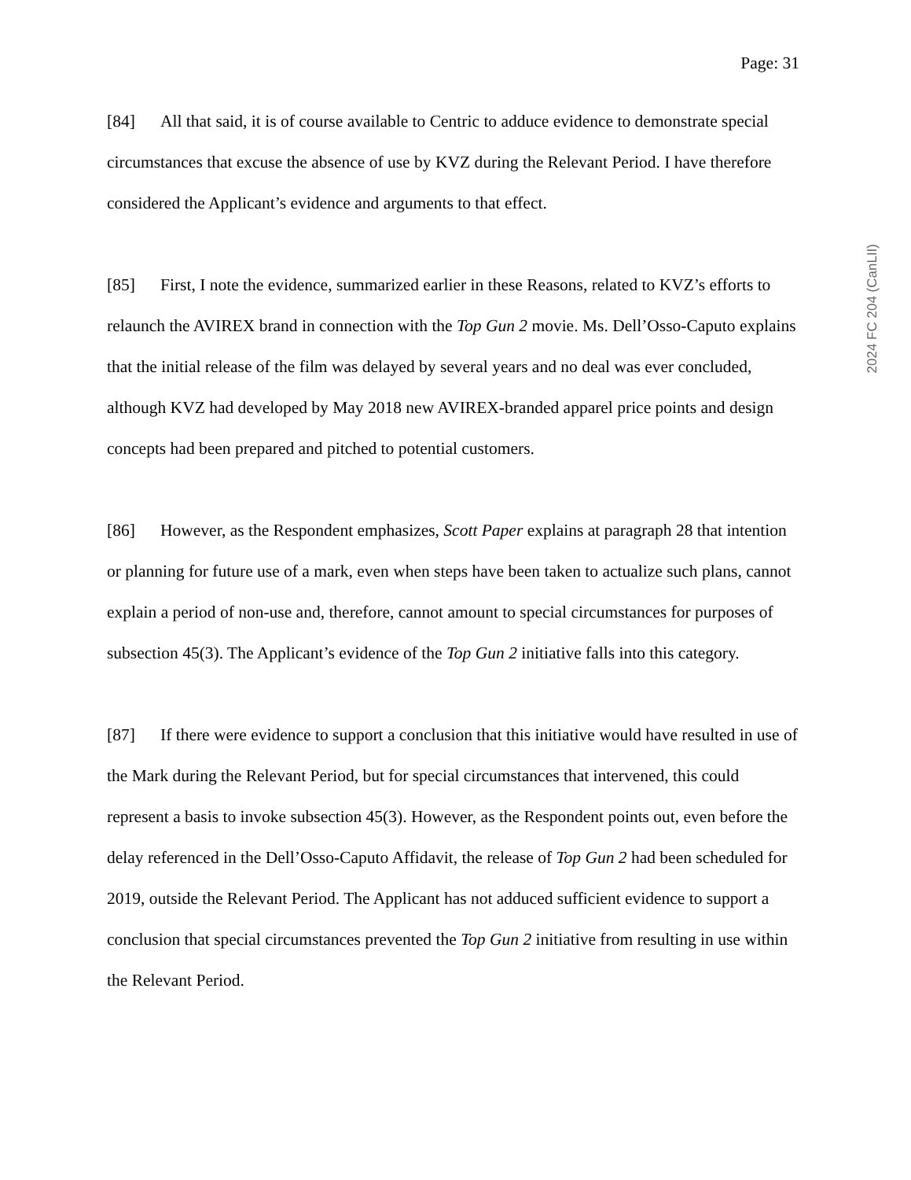Page: 31
2024 FC 204 (CanLII)
[84] All that said, it is of course available to Centric to adduce evidence to demonstrate special circumstances that excuse the absence of use by KVZ during the Relevant Period. I have therefore considered the Applicant’s evidence and arguments to that effect.
[85] First, I note the evidence, summarized earlier in these Reasons, related to KVZ’s efforts to relaunch the AVIREX brand in connection with the Top Gun 2 movie. Ms. Dell’Osso-Caputo explains that the initial release of the film was delayed by several years and no deal was ever concluded, although KVZ had developed by May 2018 new AVIREX-branded apparel price points and design concepts had been prepared and pitched to potential customers.
[86] However, as the Respondent emphasizes, Scott Paper explains at paragraph 28 that intention or planning for future use of a mark, even when steps have been taken to actualize such plans, cannot explain a period of non-use and, therefore, cannot amount to special circumstances for purposes of subsection 45(3). The Applicant’s evidence of the Top Gun 2 initiative falls into this category.
[87] If there were evidence to support a conclusion that this initiative would have resulted in use of the Mark during the Relevant Period, but for special circumstances that intervened, this could represent a basis to invoke subsection 45(3). However, as the Respondent points out, even before the delay referenced in the Dell’Osso-Caputo Affidavit, the release of Top Gun 2 had been scheduled for 2019, outside the Relevant Period. The Applicant has not adduced sufficient evidence to support a conclusion that special circumstances prevented the Top Gun 2 initiative from resulting in use within the Relevant Period.